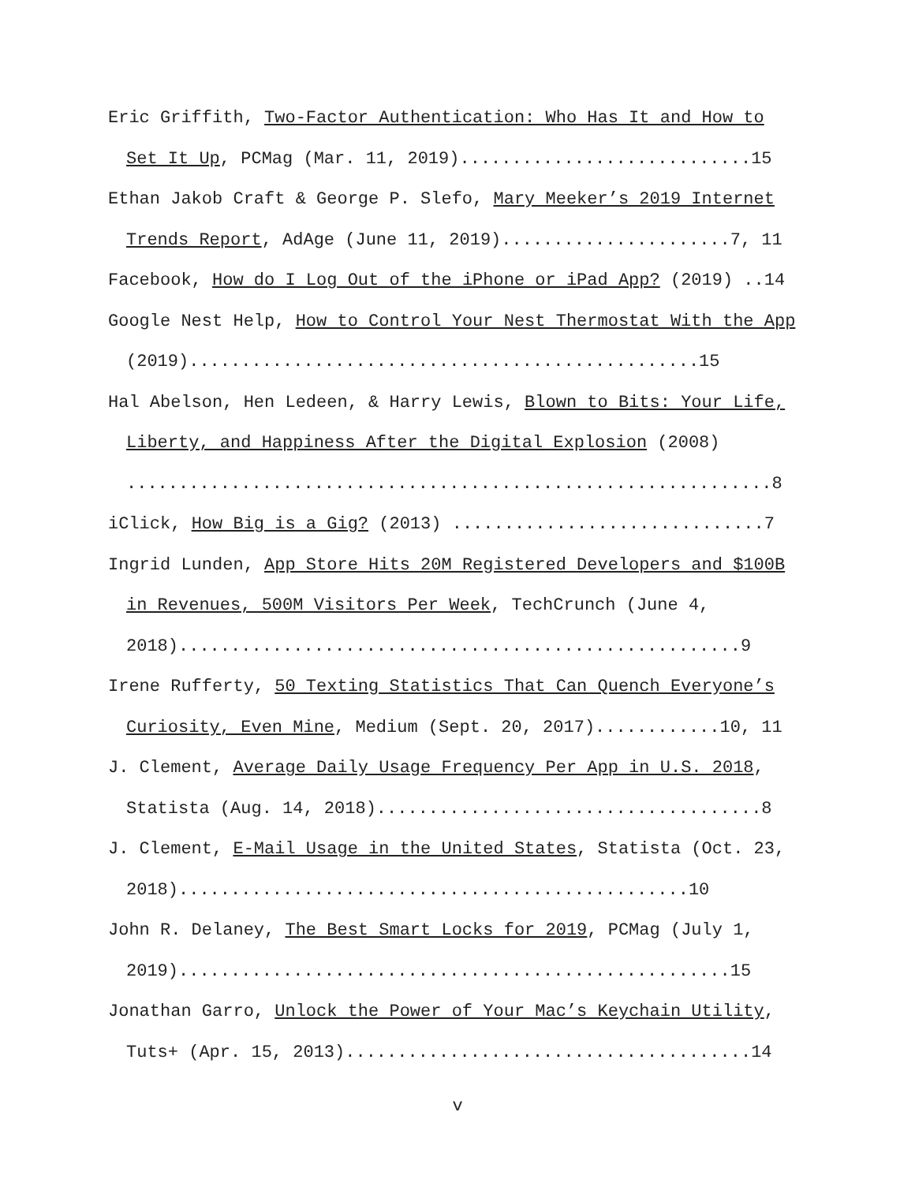Eric Griffith, Two-Factor Authentication: Who Has It and How to Set It Up, PCMag (Mar. 11, 2019)............................15
Ethan Jakob Craft & George P. Slefo, Mary Meeker’s 2019 Internet Trends Report, AdAge (June 11, 2019)......................7, 11
Facebook, How do I Log Out of the iPhone or iPad App? (2019) ..14
Google Nest Help, How to Control Your Nest Thermostat With the App (2019).................................................15
Hal Abelson, Hen Ledeen, & Harry Lewis, Blown to Bits: Your Life, Liberty, and Happiness After the Digital Explosion (2008) ..............................................................8
iClick, How Big is a Gig? (2013) ..............................7
Ingrid Lunden, App Store Hits 20M Registered Developers and $100B in Revenues, 500M Visitors Per Week, TechCrunch (June 4, 2018)......................................................9
Irene Rufferty, 50 Texting Statistics That Can Quench Everyone’s Curiosity, Even Mine, Medium (Sept. 20, 2017)............10, 11
J. Clement, Average Daily Usage Frequency Per App in U.S. 2018, Statista (Aug. 14, 2018).....................................8
J. Clement, E-Mail Usage in the United States, Statista (Oct. 23, 2018).................................................10
John R. Delaney, The Best Smart Locks for 2019, PCMag (July 1, 2019).....................................................15
Jonathan Garro, Unlock the Power of Your Mac’s Keychain Utility, Tuts+ (Apr. 15, 2013).......................................14
v